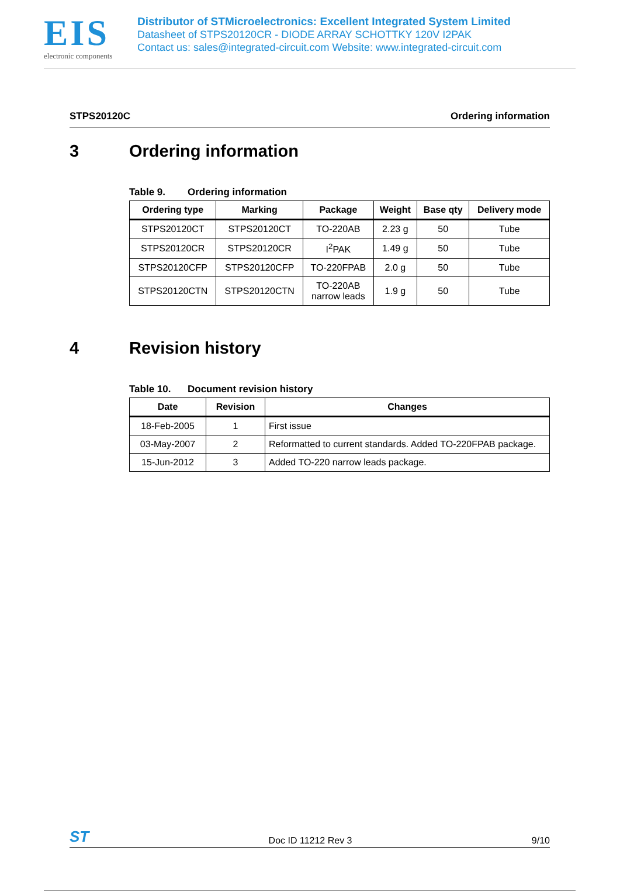EIS
electronic components
Distributor of STMicroelectronics: Excellent Integrated System Limited
Datasheet of STPS20120CR - DIODE ARRAY SCHOTTKY 120V I2PAK
Contact us: sales@integrated-circuit.com Website: www.integrated-circuit.com
STPS20120C Ordering information
3 Ordering information
Table 9. Ordering information
| Ordering type | Marking | Package | Weight | Base qty | Delivery mode |
| --- | --- | --- | --- | --- | --- |
| STPS20120CT | STPS20120CT | TO-220AB | 2.23 g | 50 | Tube |
| STPS20120CR | STPS20120CR | I<sup>2</sup>PAK | 1.49 g | 50 | Tube |
| STPS20120CFP | STPS20120CFP | TO-220FPAB | 2.0 g | 50 | Tube |
| STPS20120CTN | STPS20120CTN | TO-220AB narrow leads | 1.9 g | 50 | Tube |
4 Revision history
Table 10. Document revision history
| Date | Revision | Changes |
| --- | --- | --- |
| 18-Feb-2005 | 1 | First issue |
| 03-May-2007 | 2 | Reformatted to current standards. Added TO-220FPAB package. |
| 15-Jun-2012 | 3 | Added TO-220 narrow leads package. |
ST Doc ID 11212 Rev 3 9/10